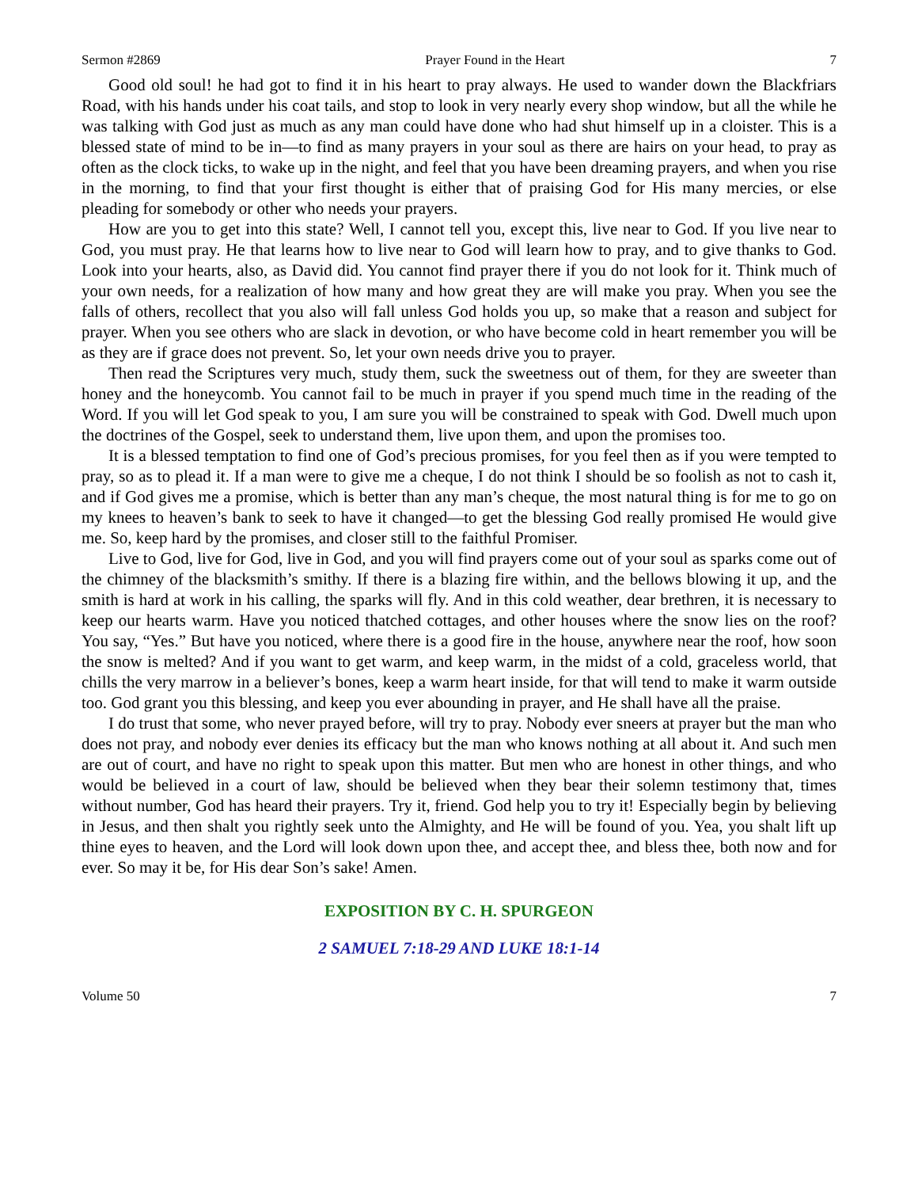Sermon #2869 Prayer Found in the Heart 7
Good old soul! he had got to find it in his heart to pray always. He used to wander down the Blackfriars Road, with his hands under his coat tails, and stop to look in very nearly every shop window, but all the while he was talking with God just as much as any man could have done who had shut himself up in a cloister. This is a blessed state of mind to be in—to find as many prayers in your soul as there are hairs on your head, to pray as often as the clock ticks, to wake up in the night, and feel that you have been dreaming prayers, and when you rise in the morning, to find that your first thought is either that of praising God for His many mercies, or else pleading for somebody or other who needs your prayers.
How are you to get into this state? Well, I cannot tell you, except this, live near to God. If you live near to God, you must pray. He that learns how to live near to God will learn how to pray, and to give thanks to God. Look into your hearts, also, as David did. You cannot find prayer there if you do not look for it. Think much of your own needs, for a realization of how many and how great they are will make you pray. When you see the falls of others, recollect that you also will fall unless God holds you up, so make that a reason and subject for prayer. When you see others who are slack in devotion, or who have become cold in heart remember you will be as they are if grace does not prevent. So, let your own needs drive you to prayer.
Then read the Scriptures very much, study them, suck the sweetness out of them, for they are sweeter than honey and the honeycomb. You cannot fail to be much in prayer if you spend much time in the reading of the Word. If you will let God speak to you, I am sure you will be constrained to speak with God. Dwell much upon the doctrines of the Gospel, seek to understand them, live upon them, and upon the promises too.
It is a blessed temptation to find one of God’s precious promises, for you feel then as if you were tempted to pray, so as to plead it. If a man were to give me a cheque, I do not think I should be so foolish as not to cash it, and if God gives me a promise, which is better than any man’s cheque, the most natural thing is for me to go on my knees to heaven’s bank to seek to have it changed—to get the blessing God really promised He would give me. So, keep hard by the promises, and closer still to the faithful Promiser.
Live to God, live for God, live in God, and you will find prayers come out of your soul as sparks come out of the chimney of the blacksmith’s smithy. If there is a blazing fire within, and the bellows blowing it up, and the smith is hard at work in his calling, the sparks will fly. And in this cold weather, dear brethren, it is necessary to keep our hearts warm. Have you noticed thatched cottages, and other houses where the snow lies on the roof? You say, “Yes.” But have you noticed, where there is a good fire in the house, anywhere near the roof, how soon the snow is melted? And if you want to get warm, and keep warm, in the midst of a cold, graceless world, that chills the very marrow in a believer’s bones, keep a warm heart inside, for that will tend to make it warm outside too. God grant you this blessing, and keep you ever abounding in prayer, and He shall have all the praise.
I do trust that some, who never prayed before, will try to pray. Nobody ever sneers at prayer but the man who does not pray, and nobody ever denies its efficacy but the man who knows nothing at all about it. And such men are out of court, and have no right to speak upon this matter. But men who are honest in other things, and who would be believed in a court of law, should be believed when they bear their solemn testimony that, times without number, God has heard their prayers. Try it, friend. God help you to try it! Especially begin by believing in Jesus, and then shalt you rightly seek unto the Almighty, and He will be found of you. Yea, you shalt lift up thine eyes to heaven, and the Lord will look down upon thee, and accept thee, and bless thee, both now and for ever. So may it be, for His dear Son’s sake! Amen.
EXPOSITION BY C. H. SPURGEON
2 SAMUEL 7:18-29 AND LUKE 18:1-14
Volume 50 7